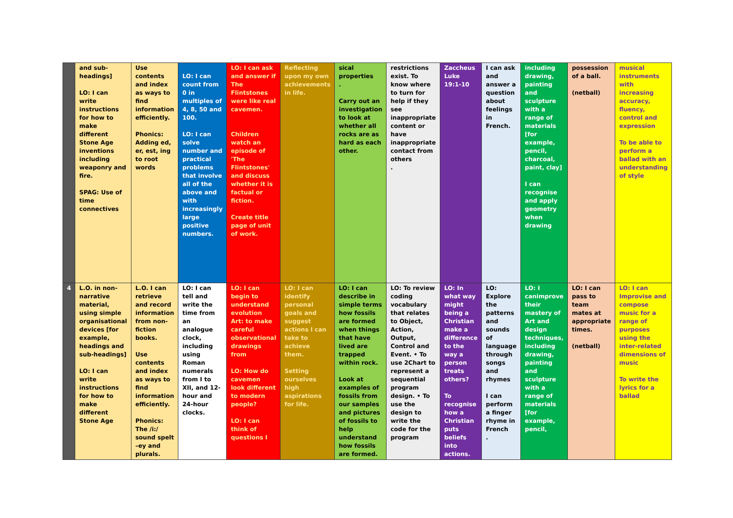| | and sub-headings] LO: I can write instructions for how to make different Stone Age inventions including weaponry and fire. SPAG: Use of time connectives | Use contents and index as ways to find information efficiently. Phonics: Adding ed, er, est, ing to root words | LO: I can count from 0 in multiples of 4, 8, 50 and 100. LO: I can solve number and practical problems that involve all of the above and with increasingly large positive numbers. | LO: I can ask and answer if The Flintstones were like real cavemen. Children watch an episode of 'The Flintstones' and discuss whether it is factual or fiction. Create title page of unit of work. | Reflecting upon my own achievements in life. | sical properties . Carry out an investigation to look at whether all rocks are as hard as each other. | restrictions exist. To know where to turn for help if they see inappropriate content or have inappropriate contact from others . | Zaccheus Luke 19:1-10 | I can ask and answer a question about feelings in French. | including drawing, painting and sculpture with a range of materials [for example, pencil, charcoal, paint, clay] I can recognise and apply geometry when drawing | possession of a ball. (netball) | musical instruments with increasing accuracy, fluency, control and expression To be able to perform a ballad with an understanding of style |
| 4 | L.O. in non-narrative material, using simple organisational devices [for example, headings and sub-headings] LO: I can write instructions for how to make different Stone Age | L.O. I can retrieve and record information from non-fiction books. Use contents and index as ways to find information efficiently. Phonics: The /i:/ sound spelt –ey and plurals. | LO: I can tell and write the time from an analogue clock, including using Roman numerals from I to XII, and 12-hour and 24-hour clocks. | LO: I can begin to understand evolution Art: to make careful observational drawings from LO: How do cavemen look different to modern people? LO: I can think of questions I | LO: I can identify personal goals and suggest actions I can take to achieve them. Setting ourselves high aspirations for life. | LO: I can describe in simple terms how fossils are formed when things that have lived are trapped within rock. Look at examples of fossils from our samples and pictures of fossils to help understand how fossils are formed. | LO: To review coding vocabulary that relates to Object, Action, Output, Control and Event. • To use 2Chart to represent a sequential program design. • To use the design to write the code for the program | LO: In what way might being a Christian make a difference to the way a person treats others? To recognise how a Christian puts beliefs into actions. | LO: Explore the patterns and sounds of language through songs and rhymes I can perform a finger rhyme in French . | LO: I canimprove their mastery of Art and design techniques, including drawing, painting and sculpture with a range of materials [for example, pencil, | LO: I can pass to team mates at appropriate times. (netball) | LO: I can Improvise and compose music for a range of purposes using the inter-related dimensions of music To write the lyrics for a ballad |